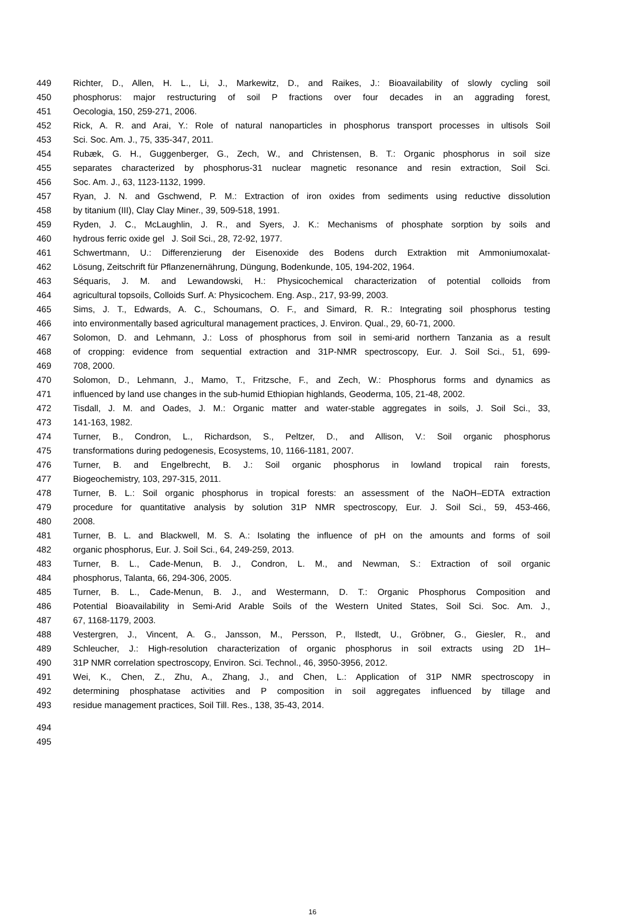449 Richter, D., Allen, H. L., Li, J., Markewitz, D., and Raikes, J.: Bioavailability of slowly cycling soil
450 phosphorus: major restructuring of soil P fractions over four decades in an aggrading forest,
451 Oecologia, 150, 259-271, 2006.
452 Rick, A. R. and Arai, Y.: Role of natural nanoparticles in phosphorus transport processes in ultisols Soil
453 Sci. Soc. Am. J., 75, 335-347, 2011.
454 Rubæk, G. H., Guggenberger, G., Zech, W., and Christensen, B. T.: Organic phosphorus in soil size
455 separates characterized by phosphorus-31 nuclear magnetic resonance and resin extraction, Soil Sci.
456 Soc. Am. J., 63, 1123-1132, 1999.
457 Ryan, J. N. and Gschwend, P. M.: Extraction of iron oxides from sediments using reductive dissolution
458 by titanium (III), Clay Clay Miner., 39, 509-518, 1991.
459 Ryden, J. C., McLaughlin, J. R., and Syers, J. K.: Mechanisms of phosphate sorption by soils and
460 hydrous ferric oxide gel J. Soil Sci., 28, 72-92, 1977.
461 Schwertmann, U.: Differenzierung der Eisenoxide des Bodens durch Extraktion mit Ammoniumoxalat-
462 Lösung, Zeitschrift für Pflanzenernährung, Düngung, Bodenkunde, 105, 194-202, 1964.
463 Séquaris, J. M. and Lewandowski, H.: Physicochemical characterization of potential colloids from
464 agricultural topsoils, Colloids Surf. A: Physicochem. Eng. Asp., 217, 93-99, 2003.
465 Sims, J. T., Edwards, A. C., Schoumans, O. F., and Simard, R. R.: Integrating soil phosphorus testing
466 into environmentally based agricultural management practices, J. Environ. Qual., 29, 60-71, 2000.
467 Solomon, D. and Lehmann, J.: Loss of phosphorus from soil in semi-arid northern Tanzania as a result
468 of cropping: evidence from sequential extraction and 31P-NMR spectroscopy, Eur. J. Soil Sci., 51, 699-
469 708, 2000.
470 Solomon, D., Lehmann, J., Mamo, T., Fritzsche, F., and Zech, W.: Phosphorus forms and dynamics as
471 influenced by land use changes in the sub-humid Ethiopian highlands, Geoderma, 105, 21-48, 2002.
472 Tisdall, J. M. and Oades, J. M.: Organic matter and water-stable aggregates in soils, J. Soil Sci., 33,
473 141-163, 1982.
474 Turner, B., Condron, L., Richardson, S., Peltzer, D., and Allison, V.: Soil organic phosphorus
475 transformations during pedogenesis, Ecosystems, 10, 1166-1181, 2007.
476 Turner, B. and Engelbrecht, B. J.: Soil organic phosphorus in lowland tropical rain forests,
477 Biogeochemistry, 103, 297-315, 2011.
478 Turner, B. L.: Soil organic phosphorus in tropical forests: an assessment of the NaOH–EDTA extraction
479 procedure for quantitative analysis by solution 31P NMR spectroscopy, Eur. J. Soil Sci., 59, 453-466,
480 2008.
481 Turner, B. L. and Blackwell, M. S. A.: Isolating the influence of pH on the amounts and forms of soil
482 organic phosphorus, Eur. J. Soil Sci., 64, 249-259, 2013.
483 Turner, B. L., Cade-Menun, B. J., Condron, L. M., and Newman, S.: Extraction of soil organic
484 phosphorus, Talanta, 66, 294-306, 2005.
485 Turner, B. L., Cade-Menun, B. J., and Westermann, D. T.: Organic Phosphorus Composition and
486 Potential Bioavailability in Semi-Arid Arable Soils of the Western United States, Soil Sci. Soc. Am. J.,
487 67, 1168-1179, 2003.
488 Vestergren, J., Vincent, A. G., Jansson, M., Persson, P., Ilstedt, U., Gröbner, G., Giesler, R., and
489 Schleucher, J.: High-resolution characterization of organic phosphorus in soil extracts using 2D 1H–
490 31P NMR correlation spectroscopy, Environ. Sci. Technol., 46, 3950-3956, 2012.
491 Wei, K., Chen, Z., Zhu, A., Zhang, J., and Chen, L.: Application of 31P NMR spectroscopy in
492 determining phosphatase activities and P composition in soil aggregates influenced by tillage and
493 residue management practices, Soil Till. Res., 138, 35-43, 2014.
494
495
16